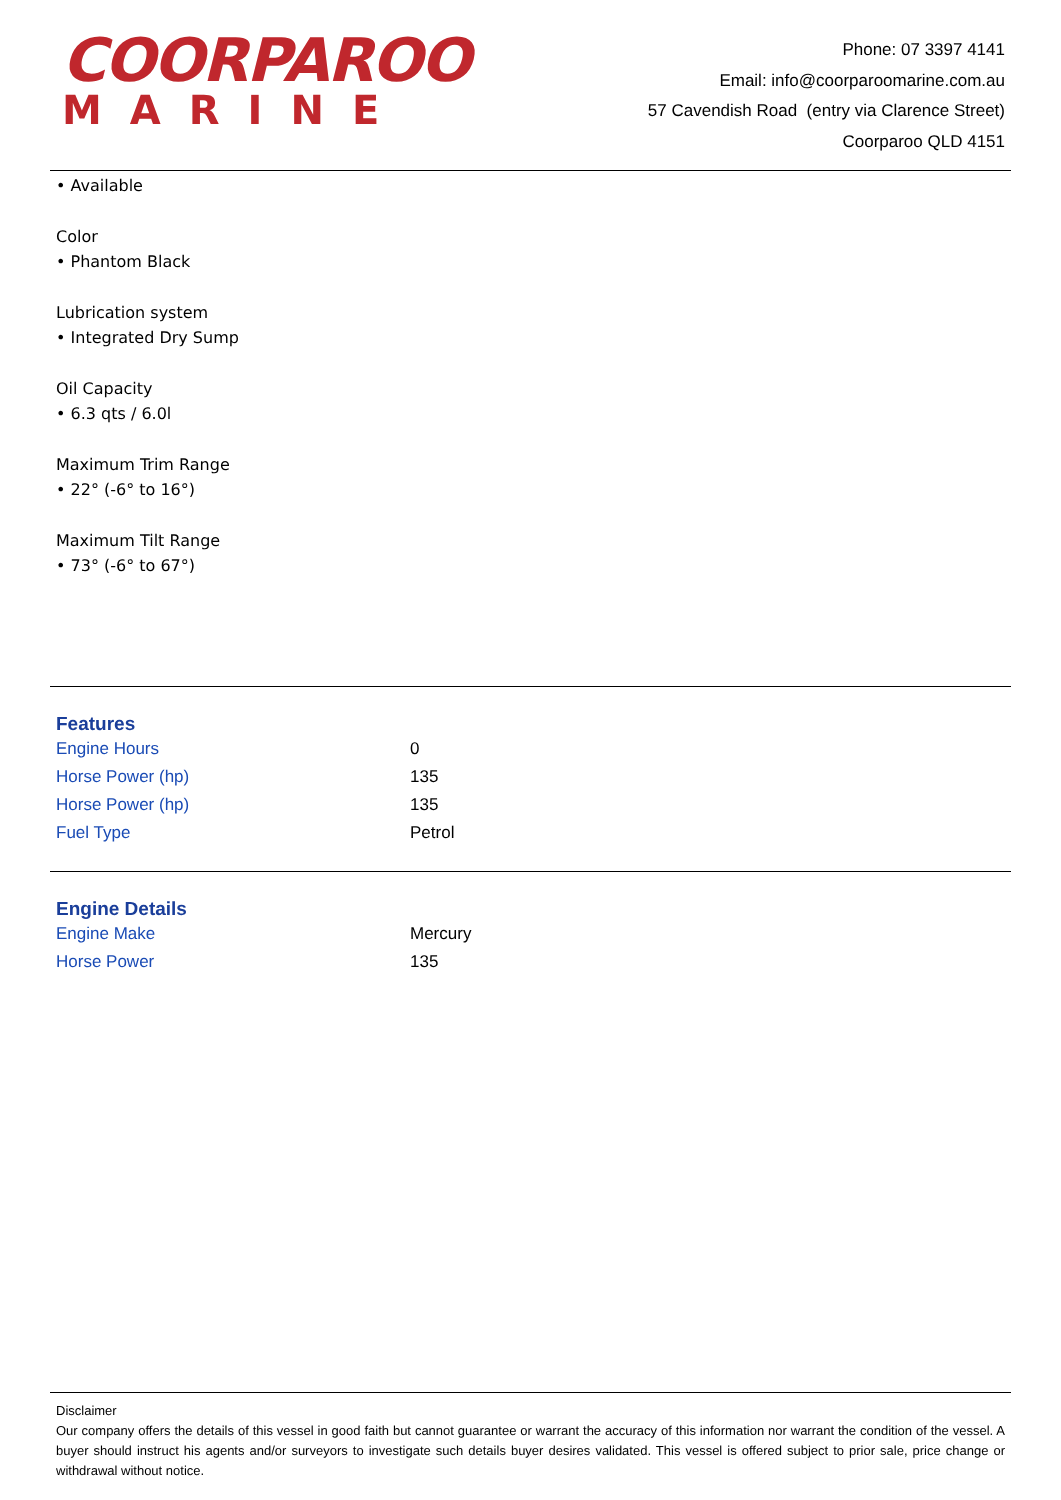COORPAROO
MARINE
Phone: 07 3397 4141
Email: info@coorparoomarine.com.au
57 Cavendish Road (entry via Clarence Street)
Coorparoo QLD 4151
• Available
Color
• Phantom Black
Lubrication system
• Integrated Dry Sump
Oil Capacity
• 6.3 qts / 6.0l
Maximum Trim Range
• 22° (-6° to 16°)
Maximum Tilt Range
• 73° (-6° to 67°)
Features
| Engine Hours | 0 |
| Horse Power (hp) | 135 |
| Horse Power (hp) | 135 |
| Fuel Type | Petrol |
Engine Details
| Engine Make | Mercury |
| Horse Power | 135 |
Disclaimer
Our company offers the details of this vessel in good faith but cannot guarantee or warrant the accuracy of this information nor warrant the condition of the vessel. A buyer should instruct his agents and/or surveyors to investigate such details buyer desires validated. This vessel is offered subject to prior sale, price change or withdrawal without notice.